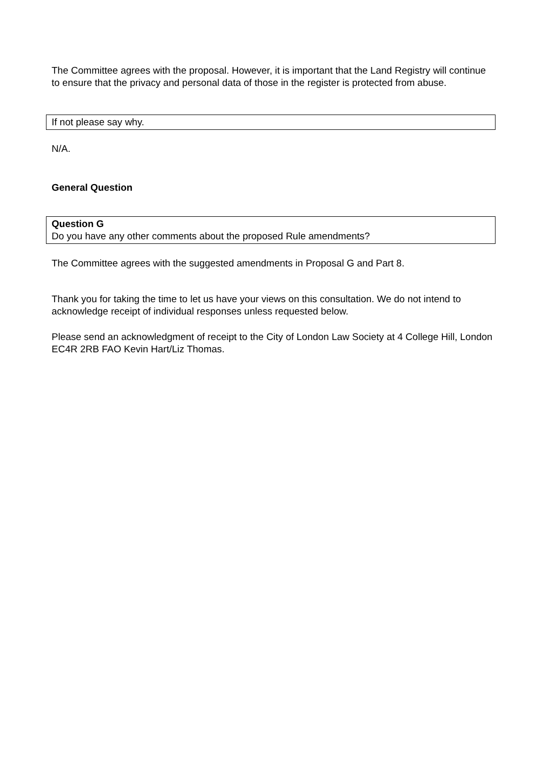The Committee agrees with the proposal. However, it is important that the Land Registry will continue to ensure that the privacy and personal data of those in the register is protected from abuse.
If not please say why.
N/A.
General Question
Question G
Do you have any other comments about the proposed Rule amendments?
The Committee agrees with the suggested amendments in Proposal G and Part 8.
Thank you for taking the time to let us have your views on this consultation. We do not intend to acknowledge receipt of individual responses unless requested below.
Please send an acknowledgment of receipt to the City of London Law Society at 4 College Hill, London EC4R 2RB FAO Kevin Hart/Liz Thomas.